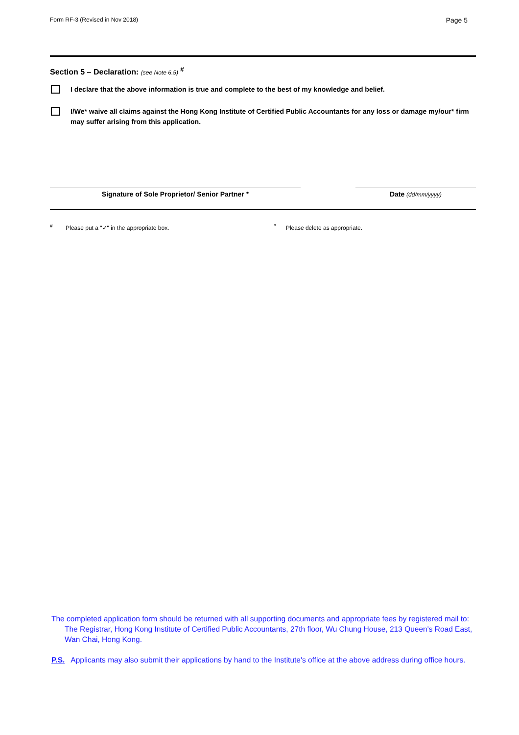Form RF-3 (Revised in Nov 2018) Page 5
Section 5 – Declaration: (see Note 6.5) <sup>#</sup>
I declare that the above information is true and complete to the best of my knowledge and belief.
I/We* waive all claims against the Hong Kong Institute of Certified Public Accountants for any loss or damage my/our* firm may suffer arising from this application.
Signature of Sole Proprietor/ Senior Partner * Date (dd/mm/yyyy)
<sup>#</sup> Please put a "✓" in the appropriate box. <sup>*</sup> Please delete as appropriate.
The completed application form should be returned with all supporting documents and appropriate fees by registered mail to:
The Registrar, Hong Kong Institute of Certified Public Accountants, 27th floor, Wu Chung House, 213 Queen's Road East, Wan Chai, Hong Kong.
P.S. Applicants may also submit their applications by hand to the Institute's office at the above address during office hours.